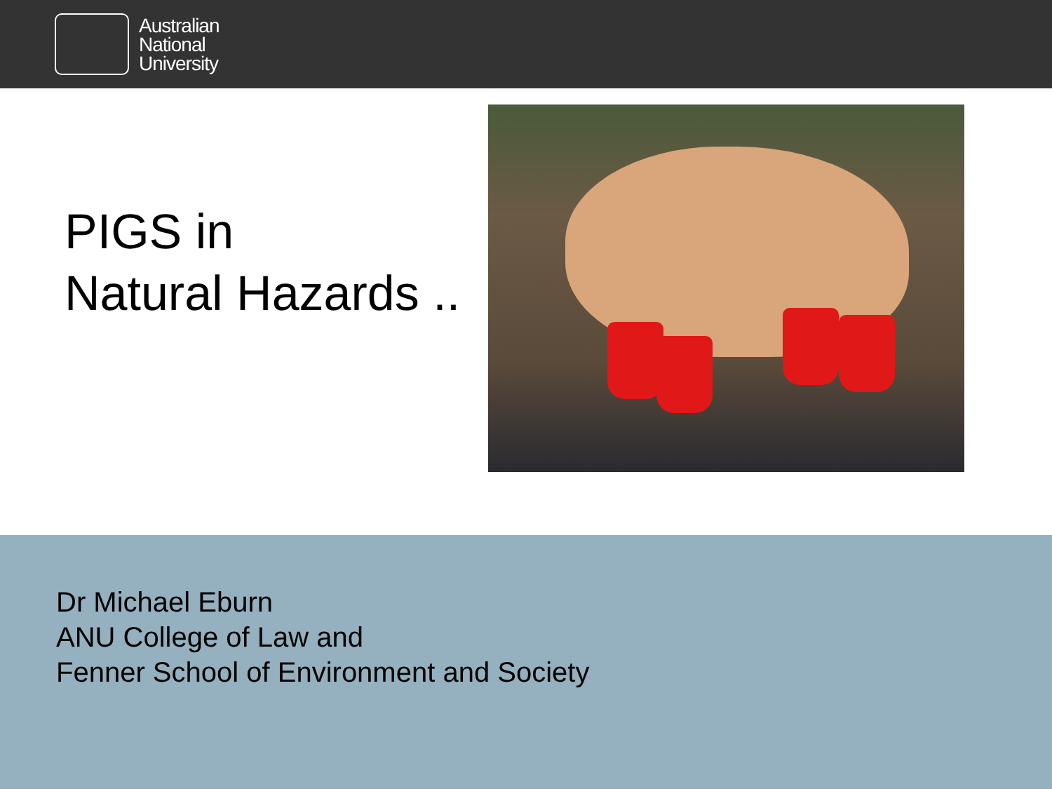Australian
National
University
PIGS in
Natural Hazards ..
Dr Michael Eburn
ANU College of Law and
Fenner School of Environment and Society